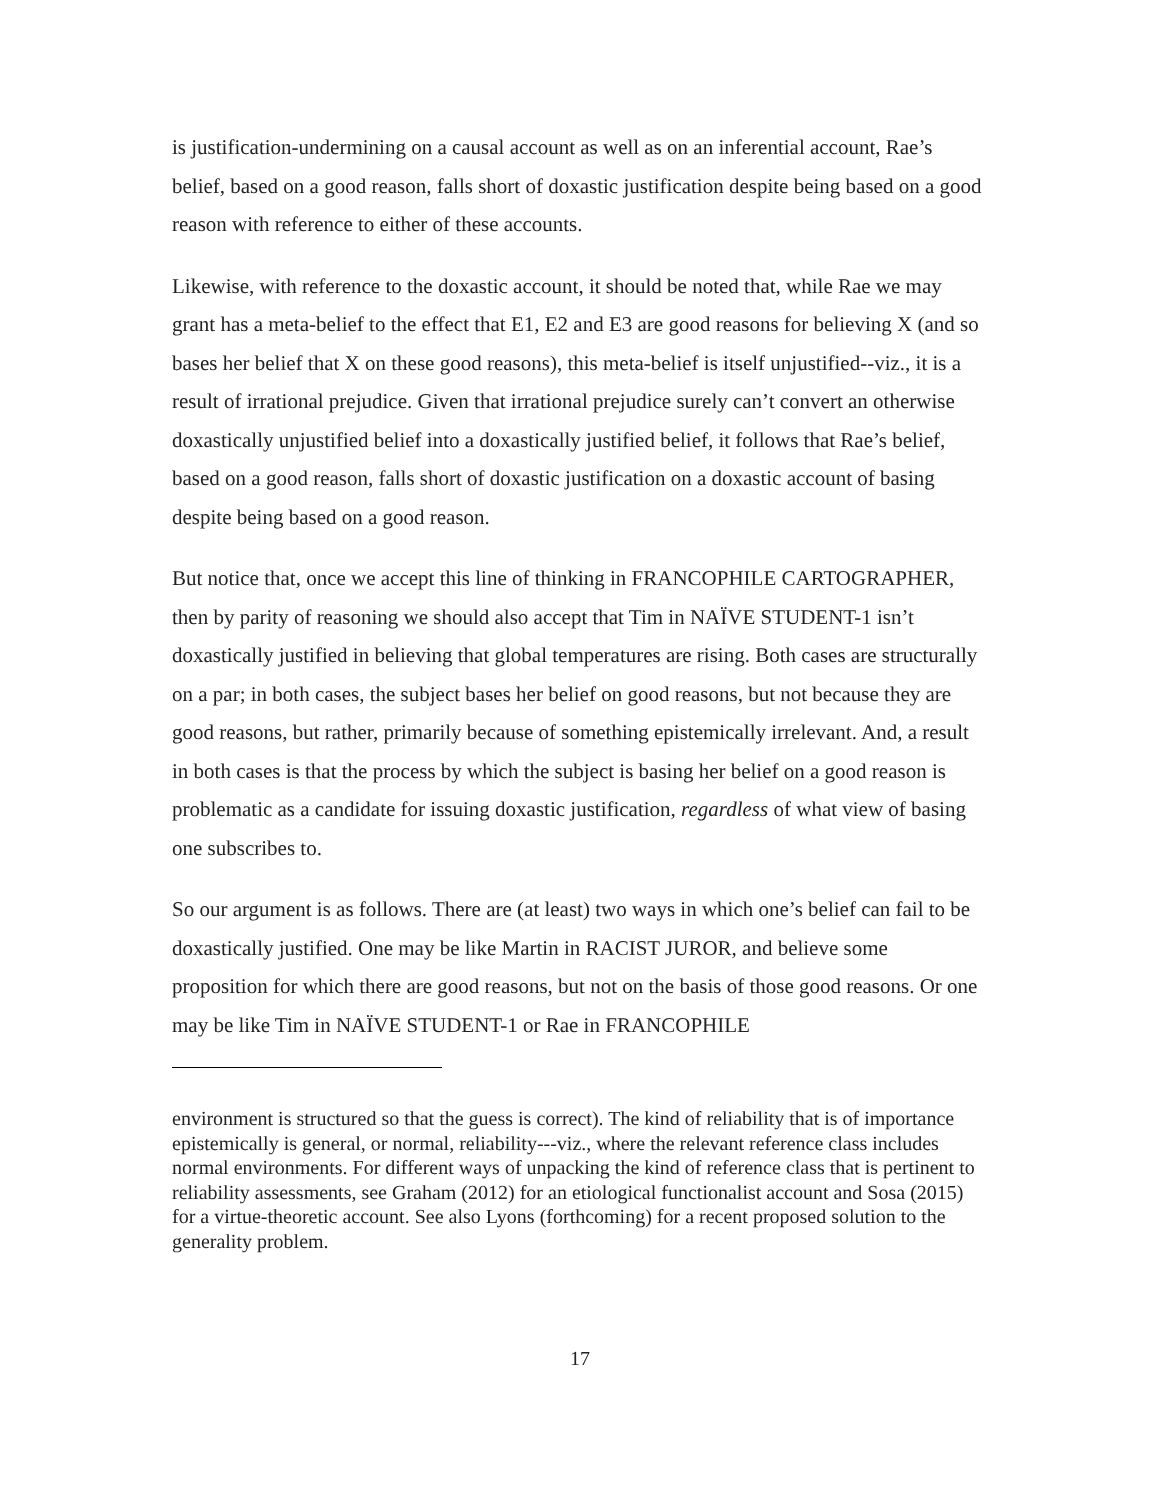is justification-undermining on a causal account as well as on an inferential account, Rae’s belief, based on a good reason, falls short of doxastic justification despite being based on a good reason with reference to either of these accounts.
Likewise, with reference to the doxastic account, it should be noted that, while Rae we may grant has a meta-belief to the effect that E1, E2 and E3 are good reasons for believing X (and so bases her belief that X on these good reasons), this meta-belief is itself unjustified--viz., it is a result of irrational prejudice. Given that irrational prejudice surely can’t convert an otherwise doxastically unjustified belief into a doxastically justified belief, it follows that Rae’s belief, based on a good reason, falls short of doxastic justification on a doxastic account of basing despite being based on a good reason.
But notice that, once we accept this line of thinking in FRANCOPHILE CARTOGRAPHER, then by parity of reasoning we should also accept that Tim in NAÏVE STUDENT-1 isn’t doxastically justified in believing that global temperatures are rising. Both cases are structurally on a par; in both cases, the subject bases her belief on good reasons, but not because they are good reasons, but rather, primarily because of something epistemically irrelevant. And, a result in both cases is that the process by which the subject is basing her belief on a good reason is problematic as a candidate for issuing doxastic justification, regardless of what view of basing one subscribes to.
So our argument is as follows. There are (at least) two ways in which one’s belief can fail to be doxastically justified. One may be like Martin in RACIST JUROR, and believe some proposition for which there are good reasons, but not on the basis of those good reasons. Or one may be like Tim in NAÏVE STUDENT-1 or Rae in FRANCOPHILE
environment is structured so that the guess is correct). The kind of reliability that is of importance epistemically is general, or normal, reliability---viz., where the relevant reference class includes normal environments. For different ways of unpacking the kind of reference class that is pertinent to reliability assessments, see Graham (2012) for an etiological functionalist account and Sosa (2015) for a virtue-theoretic account. See also Lyons (forthcoming) for a recent proposed solution to the generality problem.
17